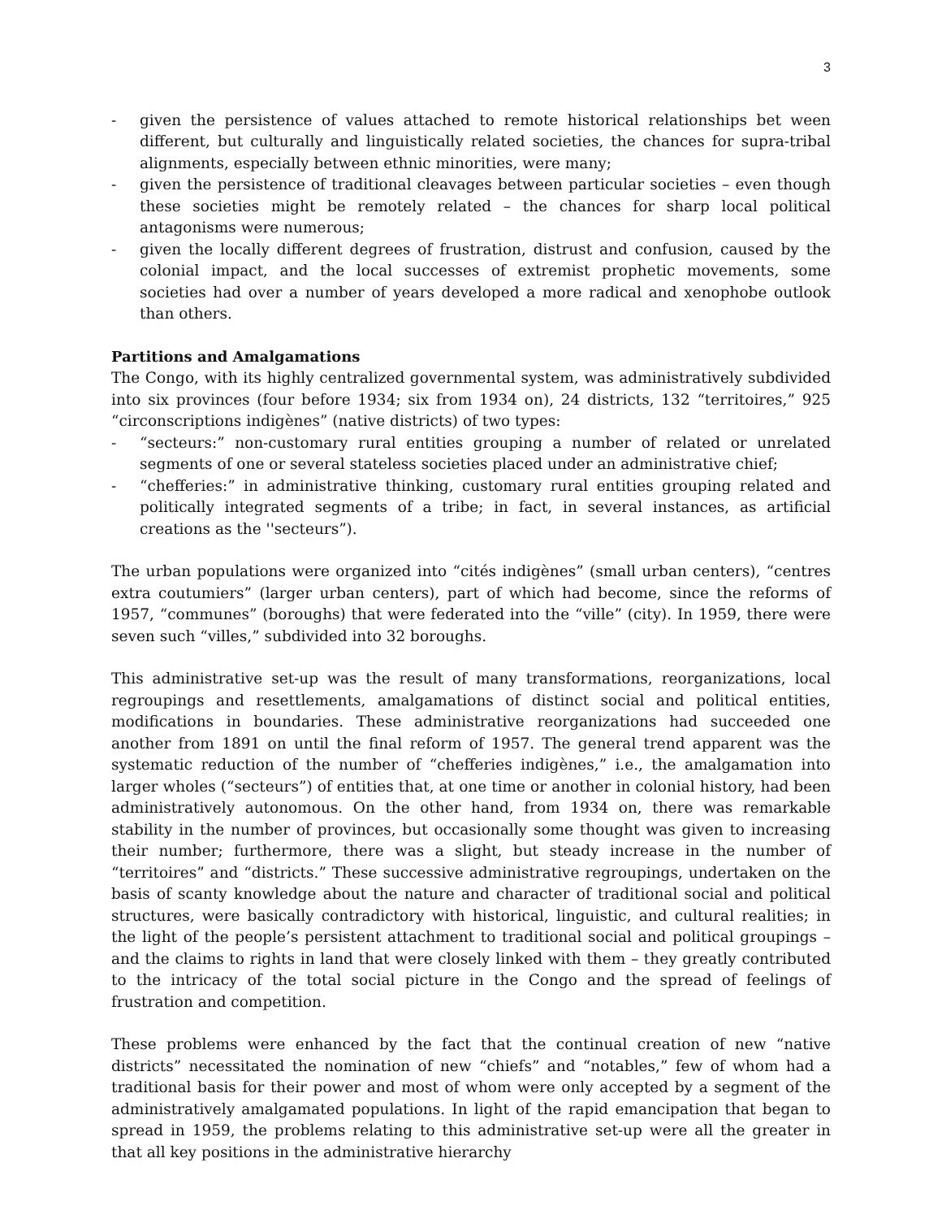3
- given the persistence of values attached to remote historical relationships bet ween different, but culturally and linguistically related societies, the chances for supra-tribal alignments, especially between ethnic minorities, were many;
- given the persistence of traditional cleavages between particular societies – even though these societies might be remotely related – the chances for sharp local political antagonisms were numerous;
- given the locally different degrees of frustration, distrust and confusion, caused by the colonial impact, and the local successes of extremist prophetic movements, some societies had over a number of years developed a more radical and xenophobe outlook than others.
Partitions and Amalgamations
The Congo, with its highly centralized governmental system, was administratively subdivided into six provinces (four before 1934; six from 1934 on), 24 districts, 132 “territoires,” 925 “circonscriptions indigènes” (native districts) of two types:
- “secteurs:” non-customary rural entities grouping a number of related or unrelated segments of one or several stateless societies placed under an administrative chief;
- “chefferies:” in administrative thinking, customary rural entities grouping related and politically integrated segments of a tribe; in fact, in several instances, as artificial creations as the ''secteurs”).
The urban populations were organized into “cités indigènes” (small urban centers), “centres extra coutumiers” (larger urban centers), part of which had become, since the reforms of 1957, “communes” (boroughs) that were federated into the “ville” (city). In 1959, there were seven such “villes,” subdivided into 32 boroughs.
This administrative set-up was the result of many transformations, reorganizations, local regroupings and resettlements, amalgamations of distinct social and political entities, modifications in boundaries. These administrative reorganizations had succeeded one another from 1891 on until the final reform of 1957. The general trend apparent was the systematic reduction of the number of “chefferies indigènes,” i.e., the amalgamation into larger wholes (“secteurs”) of entities that, at one time or another in colonial history, had been administratively autonomous. On the other hand, from 1934 on, there was remarkable stability in the number of provinces, but occasionally some thought was given to increasing their number; furthermore, there was a slight, but steady increase in the number of “territoires” and “districts.” These successive administrative regroupings, undertaken on the basis of scanty knowledge about the nature and character of traditional social and political structures, were basically contradictory with historical, linguistic, and cultural realities; in the light of the people’s persistent attachment to traditional social and political groupings – and the claims to rights in land that were closely linked with them – they greatly contributed to the intricacy of the total social picture in the Congo and the spread of feelings of frustration and competition.
These problems were enhanced by the fact that the continual creation of new “native districts” necessitated the nomination of new “chiefs” and “notables,” few of whom had a traditional basis for their power and most of whom were only accepted by a segment of the administratively amalgamated populations. In light of the rapid emancipation that began to spread in 1959, the problems relating to this administrative set-up were all the greater in that all key positions in the administrative hierarchy